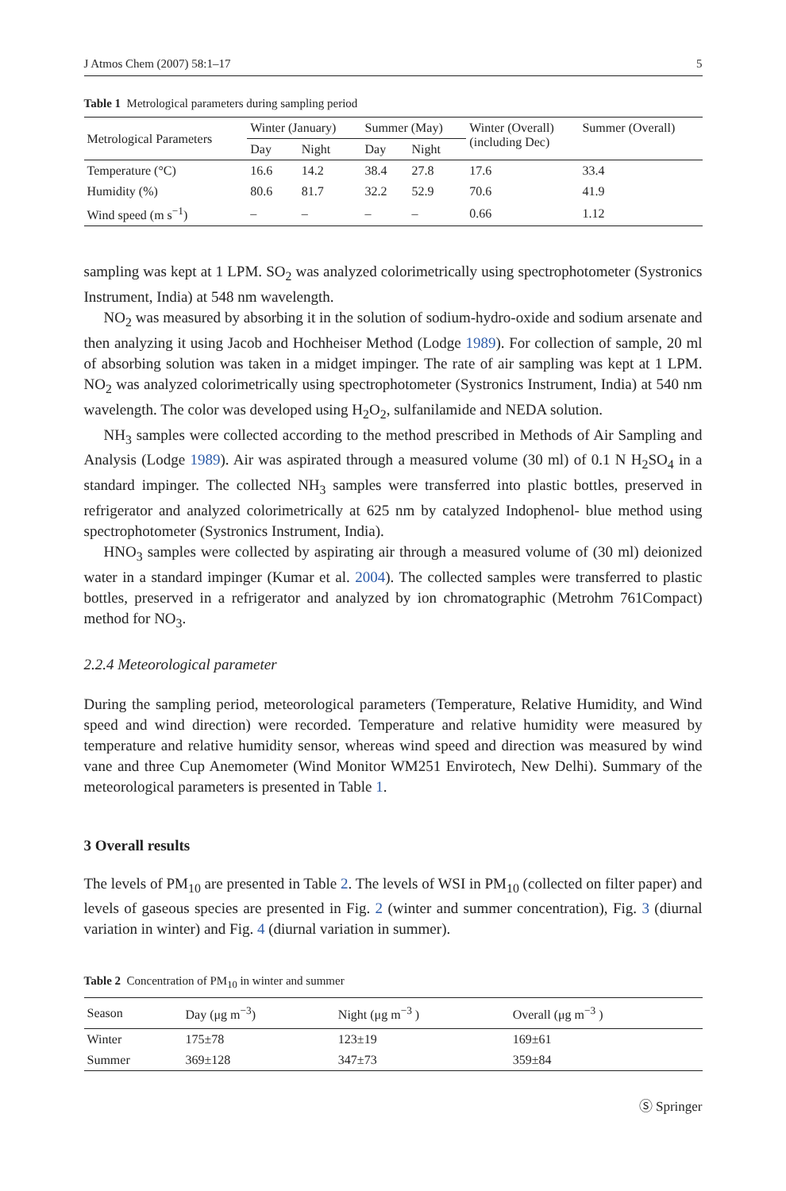J Atmos Chem (2007) 58:1–17 5
Table 1 Metrological parameters during sampling period
| Metrological Parameters | Winter (January) | | Summer (May) | | Winter (Overall) (including Dec) | Summer (Overall) |
| --- | --- | --- | --- | --- | --- | --- |
| | Day | Night | Day | Night | | |
| Temperature (°C) | 16.6 | 14.2 | 38.4 | 27.8 | 17.6 | 33.4 |
| Humidity (%) | 80.6 | 81.7 | 32.2 | 52.9 | 70.6 | 41.9 |
| Wind speed (m s<sup>−1</sup>) | – | – | – | – | 0.66 | 1.12 |
sampling was kept at 1 LPM. SO<sub>2</sub> was analyzed colorimetrically using spectrophotometer (Systronics Instrument, India) at 548 nm wavelength.
NO<sub>2</sub> was measured by absorbing it in the solution of sodium-hydro-oxide and sodium arsenate and then analyzing it using Jacob and Hochheiser Method (Lodge 1989). For collection of sample, 20 ml of absorbing solution was taken in a midget impinger. The rate of air sampling was kept at 1 LPM. NO<sub>2</sub> was analyzed colorimetrically using spectrophotometer (Systronics Instrument, India) at 540 nm wavelength. The color was developed using H<sub>2</sub>O<sub>2</sub>, sulfanilamide and NEDA solution.
NH<sub>3</sub> samples were collected according to the method prescribed in Methods of Air Sampling and Analysis (Lodge 1989). Air was aspirated through a measured volume (30 ml) of 0.1 N H<sub>2</sub>SO<sub>4</sub> in a standard impinger. The collected NH<sub>3</sub> samples were transferred into plastic bottles, preserved in refrigerator and analyzed colorimetrically at 625 nm by catalyzed Indophenol- blue method using spectrophotometer (Systronics Instrument, India).
HNO<sub>3</sub> samples were collected by aspirating air through a measured volume of (30 ml) deionized water in a standard impinger (Kumar et al. 2004). The collected samples were transferred to plastic bottles, preserved in a refrigerator and analyzed by ion chromatographic (Metrohm 761Compact) method for NO<sub>3</sub>.
2.2.4 Meteorological parameter
During the sampling period, meteorological parameters (Temperature, Relative Humidity, and Wind speed and wind direction) were recorded. Temperature and relative humidity were measured by temperature and relative humidity sensor, whereas wind speed and direction was measured by wind vane and three Cup Anemometer (Wind Monitor WM251 Envirotech, New Delhi). Summary of the meteorological parameters is presented in Table 1.
3 Overall results
The levels of PM<sub>10</sub> are presented in Table 2. The levels of WSI in PM<sub>10</sub> (collected on filter paper) and levels of gaseous species are presented in Fig. 2 (winter and summer concentration), Fig. 3 (diurnal variation in winter) and Fig. 4 (diurnal variation in summer).
Table 2 Concentration of PM<sub>10</sub> in winter and summer
| Season | Day (μg m<sup>−3</sup>) | Night (μg m<sup>−3</sup> ) | Overall (μg m<sup>−3</sup> ) |
| --- | --- | --- | --- |
| Winter | 175±78 | 123±19 | 169±61 |
| Summer | 369±128 | 347±73 | 359±84 |
Ⓢ Springer